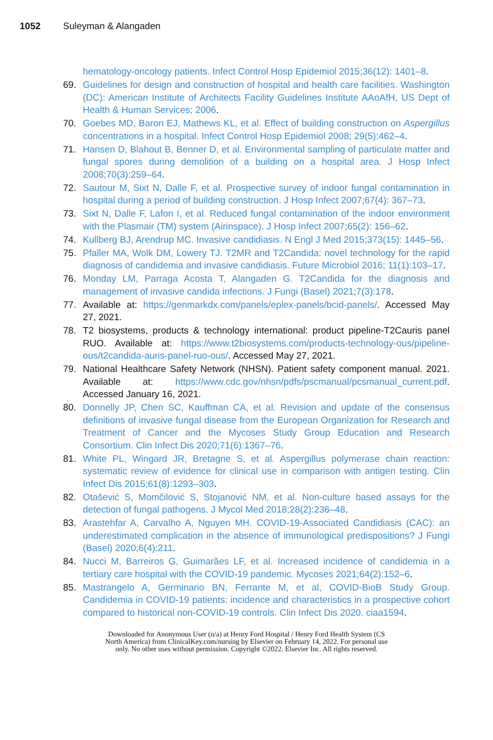1052 Suleyman & Alangaden
hematology-oncology patients. Infect Control Hosp Epidemiol 2015;36(12): 1401–8.
69. Guidelines for design and construction of hospital and health care facilities. Washington (DC): American Institute of Architects Facility Guidelines Institute AAoAfH, US Dept of Health & Human Services; 2006.
70. Goebes MD, Baron EJ, Mathews KL, et al. Effect of building construction on Aspergillus concentrations in a hospital. Infect Control Hosp Epidemiol 2008; 29(5):462–4.
71. Hansen D, Blahout B, Benner D, et al. Environmental sampling of particulate matter and fungal spores during demolition of a building on a hospital area. J Hosp Infect 2008;70(3):259–64.
72. Sautour M, Sixt N, Dalle F, et al. Prospective survey of indoor fungal contamination in hospital during a period of building construction. J Hosp Infect 2007;67(4): 367–73.
73. Sixt N, Dalle F, Lafon I, et al. Reduced fungal contamination of the indoor environment with the Plasmair (TM) system (Airinspace). J Hosp Infect 2007;65(2): 156–62.
74. Kullberg BJ, Arendrup MC. Invasive candidiasis. N Engl J Med 2015;373(15): 1445–56.
75. Pfaller MA, Wolk DM, Lowery TJ. T2MR and T2Candida: novel technology for the rapid diagnosis of candidemia and invasive candidiasis. Future Microbiol 2016; 11(1):103–17.
76. Monday LM, Parraga Acosta T, Alangaden G. T2Candida for the diagnosis and management of invasive candida infections. J Fungi (Basel) 2021;7(3):178.
77. Available at: https://genmarkdx.com/panels/eplex-panels/bcid-panels/. Accessed May 27, 2021.
78. T2 biosystems, products & technology international: product pipeline-T2Cauris panel RUO. Available at: https://www.t2biosystems.com/products-technology-ous/pipeline-ous/t2candida-auris-panel-ruo-ous/. Accessed May 27, 2021.
79. National Healthcare Safety Network (NHSN). Patient safety component manual. 2021. Available at: https://www.cdc.gov/nhsn/pdfs/pscmanual/pcsmanual_current.pdf. Accessed January 16, 2021.
80. Donnelly JP, Chen SC, Kauffman CA, et al. Revision and update of the consensus definitions of invasive fungal disease from the European Organization for Research and Treatment of Cancer and the Mycoses Study Group Education and Research Consortium. Clin Infect Dis 2020;71(6):1367–76.
81. White PL, Wingard JR, Bretagne S, et al. Aspergillus polymerase chain reaction: systematic review of evidence for clinical use in comparison with antigen testing. Clin Infect Dis 2015;61(8):1293–303.
82. Otašević S, Momčilović S, Stojanović NM, et al. Non-culture based assays for the detection of fungal pathogens. J Mycol Med 2018;28(2):236–48.
83. Arastehfar A, Carvalho A, Nguyen MH. COVID-19-Associated Candidiasis (CAC): an underestimated complication in the absence of immunological predispositions? J Fungi (Basel) 2020;6(4):211.
84. Nucci M, Barreiros G, Guimarães LF, et al. Increased incidence of candidemia in a tertiary care hospital with the COVID-19 pandemic. Mycoses 2021;64(2):152–6.
85. Mastrangelo A, Germinario BN, Ferrante M, et al, COVID-BioB Study Group. Candidemia in COVID-19 patients: incidence and characteristics in a prospective cohort compared to historical non-COVID-19 controls. Clin Infect Dis 2020. ciaa1594.
Downloaded for Anonymous User (n/a) at Henry Ford Hospital / Henry Ford Health System (CS
North America) from ClinicalKey.com/nursing by Elsevier on February 14, 2022. For personal use
only. No other uses without permission. Copyright ©2022. Elsevier Inc. All rights reserved.